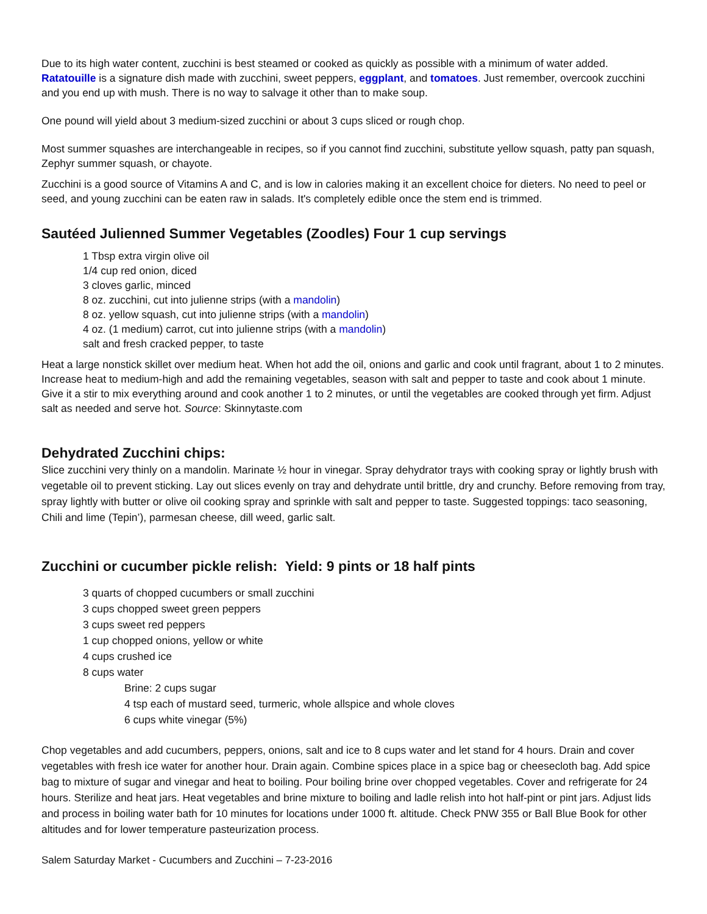Due to its high water content, zucchini is best steamed or cooked as quickly as possible with a minimum of water added. Ratatouille is a signature dish made with zucchini, sweet peppers, eggplant, and tomatoes. Just remember, overcook zucchini and you end up with mush. There is no way to salvage it other than to make soup.
One pound will yield about 3 medium-sized zucchini or about 3 cups sliced or rough chop.
Most summer squashes are interchangeable in recipes, so if you cannot find zucchini, substitute yellow squash, patty pan squash, Zephyr summer squash, or chayote.
Zucchini is a good source of Vitamins A and C, and is low in calories making it an excellent choice for dieters. No need to peel or seed, and young zucchini can be eaten raw in salads. It's completely edible once the stem end is trimmed.
Sautéed Julienned Summer Vegetables (Zoodles) Four 1 cup servings
1 Tbsp extra virgin olive oil
1/4 cup red onion, diced
3 cloves garlic, minced
8 oz. zucchini, cut into julienne strips (with a mandolin)
8 oz. yellow squash, cut into julienne strips (with a mandolin)
4 oz. (1 medium) carrot, cut into julienne strips (with a mandolin)
salt and fresh cracked pepper, to taste
Heat a large nonstick skillet over medium heat. When hot add the oil, onions and garlic and cook until fragrant, about 1 to 2 minutes. Increase heat to medium-high and add the remaining vegetables, season with salt and pepper to taste and cook about 1 minute. Give it a stir to mix everything around and cook another 1 to 2 minutes, or until the vegetables are cooked through yet firm. Adjust salt as needed and serve hot. Source: Skinnytaste.com
Dehydrated Zucchini chips:
Slice zucchini very thinly on a mandolin. Marinate ½ hour in vinegar. Spray dehydrator trays with cooking spray or lightly brush with vegetable oil to prevent sticking. Lay out slices evenly on tray and dehydrate until brittle, dry and crunchy. Before removing from tray, spray lightly with butter or olive oil cooking spray and sprinkle with salt and pepper to taste. Suggested toppings: taco seasoning, Chili and lime (Tepin’), parmesan cheese, dill weed, garlic salt.
Zucchini or cucumber pickle relish: Yield: 9 pints or 18 half pints
3 quarts of chopped cucumbers or small zucchini
3 cups chopped sweet green peppers
3 cups sweet red peppers
1 cup chopped onions, yellow or white
4 cups crushed ice
8 cups water
Brine: 2 cups sugar
4 tsp each of mustard seed, turmeric, whole allspice and whole cloves
6 cups white vinegar (5%)
Chop vegetables and add cucumbers, peppers, onions, salt and ice to 8 cups water and let stand for 4 hours. Drain and cover vegetables with fresh ice water for another hour. Drain again. Combine spices place in a spice bag or cheesecloth bag. Add spice bag to mixture of sugar and vinegar and heat to boiling. Pour boiling brine over chopped vegetables. Cover and refrigerate for 24 hours. Sterilize and heat jars. Heat vegetables and brine mixture to boiling and ladle relish into hot half-pint or pint jars. Adjust lids and process in boiling water bath for 10 minutes for locations under 1000 ft. altitude. Check PNW 355 or Ball Blue Book for other altitudes and for lower temperature pasteurization process.
Salem Saturday Market - Cucumbers and Zucchini – 7-23-2016